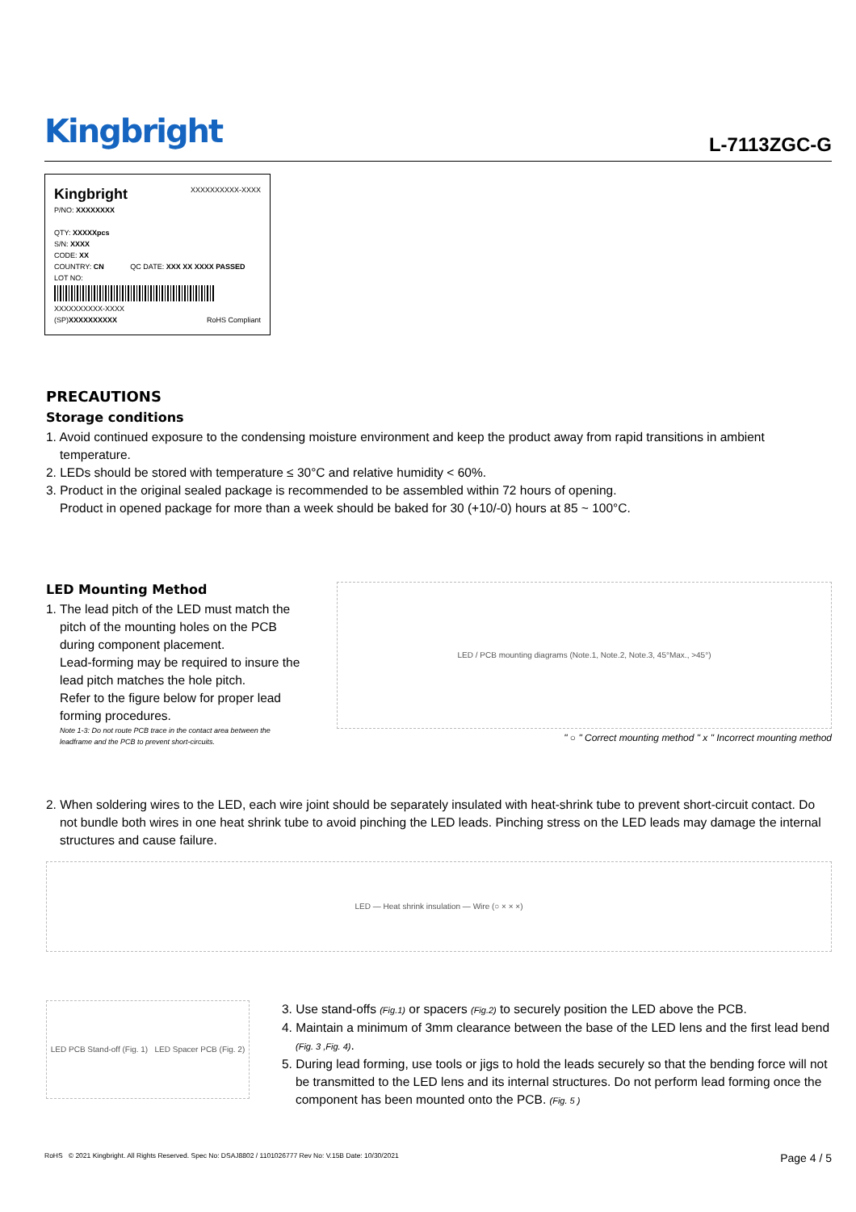Kingbright
L-7113ZGC-G
Kingbright XXXXXXXXXX-XXXX
P/NO: XXXXXXXX
QTY: XXXXXpcs
S/N: XXXX
CODE: XX
COUNTRY: CN QC DATE: XXX XX XXXX PASSED
LOT NO:
XXXXXXXXXX-XXXX
(SP)XXXXXXXXXX RoHS Compliant
PRECAUTIONS
Storage conditions
1. Avoid continued exposure to the condensing moisture environment and keep the product away from rapid transitions in ambient temperature.
2. LEDs should be stored with temperature ≤ 30°C and relative humidity < 60%.
3. Product in the original sealed package is recommended to be assembled within 72 hours of opening.
Product in opened package for more than a week should be baked for 30 (+10/-0) hours at 85 ~ 100°C.
LED Mounting Method
1. The lead pitch of the LED must match the pitch of the mounting holes on the PCB during component placement.
Lead-forming may be required to insure the lead pitch matches the hole pitch.
Refer to the figure below for proper lead forming procedures.
Note 1-3: Do not route PCB trace in the contact area between the leadframe and the PCB to prevent short-circuits.
LED / PCB mounting diagrams (Note.1, Note.2, Note.3, 45°Max., >45°)
" ○ " Correct mounting method " x " Incorrect mounting method
2. When soldering wires to the LED, each wire joint should be separately insulated with heat-shrink tube to prevent short-circuit contact. Do not bundle both wires in one heat shrink tube to avoid pinching the LED leads. Pinching stress on the LED leads may damage the internal structures and cause failure.
LED — Heat shrink insulation — Wire (○ × × ×)
LED PCB Stand-off (Fig. 1) LED Spacer PCB (Fig. 2)
3. Use stand-offs (Fig.1) or spacers (Fig.2) to securely position the LED above the PCB.
4. Maintain a minimum of 3mm clearance between the base of the LED lens and the first lead bend (Fig. 3 ,Fig. 4).
5. During lead forming, use tools or jigs to hold the leads securely so that the bending force will not be transmitted to the LED lens and its internal structures. Do not perform lead forming once the component has been mounted onto the PCB. (Fig. 5 )
RoHS © 2021 Kingbright. All Rights Reserved. Spec No: DSAJ8802 / 1101026777 Rev No: V.15B Date: 10/30/2021 Page 4 / 5